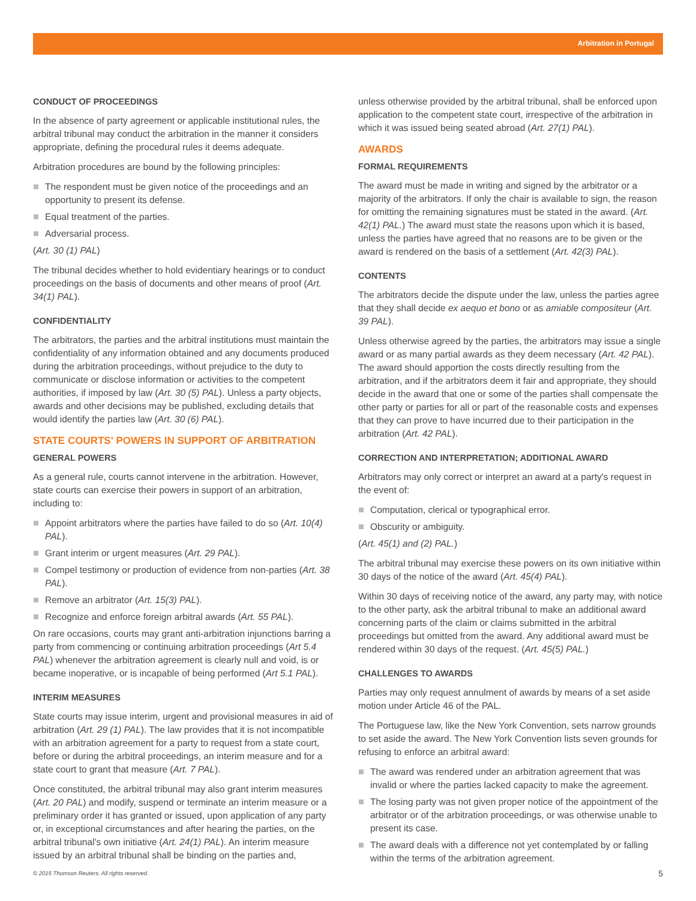Arbitration in Portugal
CONDUCT OF PROCEEDINGS
In the absence of party agreement or applicable institutional rules, the arbitral tribunal may conduct the arbitration in the manner it considers appropriate, defining the procedural rules it deems adequate.
Arbitration procedures are bound by the following principles:
The respondent must be given notice of the proceedings and an opportunity to present its defense.
Equal treatment of the parties.
Adversarial process.
(Art. 30 (1) PAL)
The tribunal decides whether to hold evidentiary hearings or to conduct proceedings on the basis of documents and other means of proof (Art. 34(1) PAL).
CONFIDENTIALITY
The arbitrators, the parties and the arbitral institutions must maintain the confidentiality of any information obtained and any documents produced during the arbitration proceedings, without prejudice to the duty to communicate or disclose information or activities to the competent authorities, if imposed by law (Art. 30 (5) PAL). Unless a party objects, awards and other decisions may be published, excluding details that would identify the parties law (Art. 30 (6) PAL).
STATE COURTS' POWERS IN SUPPORT OF ARBITRATION
GENERAL POWERS
As a general rule, courts cannot intervene in the arbitration. However, state courts can exercise their powers in support of an arbitration, including to:
Appoint arbitrators where the parties have failed to do so (Art. 10(4) PAL).
Grant interim or urgent measures (Art. 29 PAL).
Compel testimony or production of evidence from non-parties (Art. 38 PAL).
Remove an arbitrator (Art. 15(3) PAL).
Recognize and enforce foreign arbitral awards (Art. 55 PAL).
On rare occasions, courts may grant anti-arbitration injunctions barring a party from commencing or continuing arbitration proceedings (Art 5.4 PAL) whenever the arbitration agreement is clearly null and void, is or became inoperative, or is incapable of being performed (Art 5.1 PAL).
INTERIM MEASURES
State courts may issue interim, urgent and provisional measures in aid of arbitration (Art. 29 (1) PAL). The law provides that it is not incompatible with an arbitration agreement for a party to request from a state court, before or during the arbitral proceedings, an interim measure and for a state court to grant that measure (Art. 7 PAL).
Once constituted, the arbitral tribunal may also grant interim measures (Art. 20 PAL) and modify, suspend or terminate an interim measure or a preliminary order it has granted or issued, upon application of any party or, in exceptional circumstances and after hearing the parties, on the arbitral tribunal's own initiative (Art. 24(1) PAL). An interim measure issued by an arbitral tribunal shall be binding on the parties and,
unless otherwise provided by the arbitral tribunal, shall be enforced upon application to the competent state court, irrespective of the arbitration in which it was issued being seated abroad (Art. 27(1) PAL).
AWARDS
FORMAL REQUIREMENTS
The award must be made in writing and signed by the arbitrator or a majority of the arbitrators. If only the chair is available to sign, the reason for omitting the remaining signatures must be stated in the award. (Art. 42(1) PAL.) The award must state the reasons upon which it is based, unless the parties have agreed that no reasons are to be given or the award is rendered on the basis of a settlement (Art. 42(3) PAL).
CONTENTS
The arbitrators decide the dispute under the law, unless the parties agree that they shall decide ex aequo et bono or as amiable compositeur (Art. 39 PAL).
Unless otherwise agreed by the parties, the arbitrators may issue a single award or as many partial awards as they deem necessary (Art. 42 PAL). The award should apportion the costs directly resulting from the arbitration, and if the arbitrators deem it fair and appropriate, they should decide in the award that one or some of the parties shall compensate the other party or parties for all or part of the reasonable costs and expenses that they can prove to have incurred due to their participation in the arbitration (Art. 42 PAL).
CORRECTION AND INTERPRETATION; ADDITIONAL AWARD
Arbitrators may only correct or interpret an award at a party's request in the event of:
Computation, clerical or typographical error.
Obscurity or ambiguity.
(Art. 45(1) and (2) PAL.)
The arbitral tribunal may exercise these powers on its own initiative within 30 days of the notice of the award (Art. 45(4) PAL).
Within 30 days of receiving notice of the award, any party may, with notice to the other party, ask the arbitral tribunal to make an additional award concerning parts of the claim or claims submitted in the arbitral proceedings but omitted from the award. Any additional award must be rendered within 30 days of the request. (Art. 45(5) PAL.)
CHALLENGES TO AWARDS
Parties may only request annulment of awards by means of a set aside motion under Article 46 of the PAL.
The Portuguese law, like the New York Convention, sets narrow grounds to set aside the award. The New York Convention lists seven grounds for refusing to enforce an arbitral award:
The award was rendered under an arbitration agreement that was invalid or where the parties lacked capacity to make the agreement.
The losing party was not given proper notice of the appointment of the arbitrator or of the arbitration proceedings, or was otherwise unable to present its case.
The award deals with a difference not yet contemplated by or falling within the terms of the arbitration agreement.
© 2015 Thomson Reuters. All rights reserved. 5